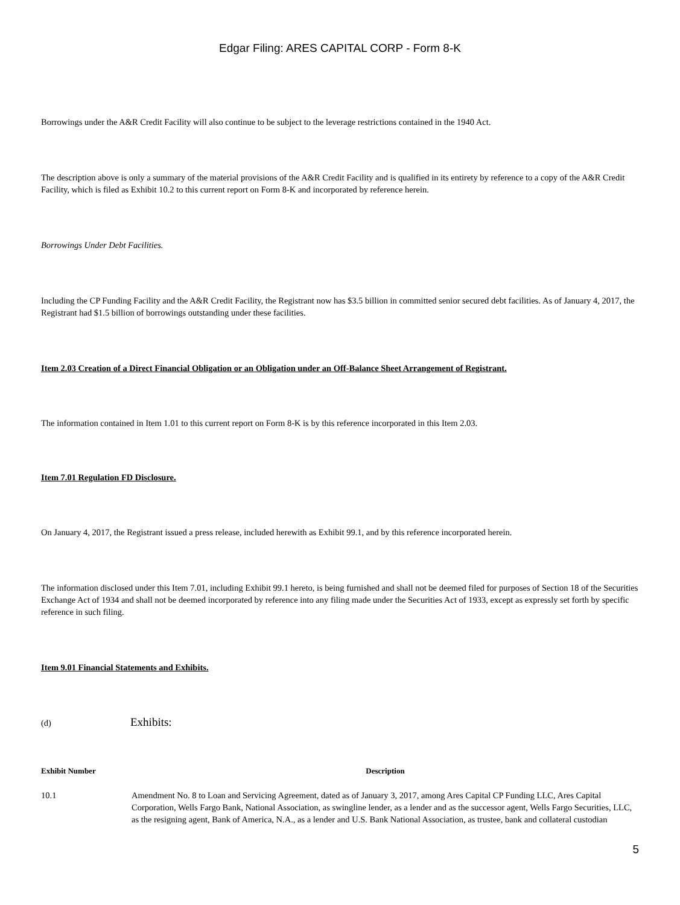Edgar Filing: ARES CAPITAL CORP - Form 8-K
Borrowings under the A&R Credit Facility will also continue to be subject to the leverage restrictions contained in the 1940 Act.
The description above is only a summary of the material provisions of the A&R Credit Facility and is qualified in its entirety by reference to a copy of the A&R Credit Facility, which is filed as Exhibit 10.2 to this current report on Form 8-K and incorporated by reference herein.
Borrowings Under Debt Facilities.
Including the CP Funding Facility and the A&R Credit Facility, the Registrant now has $3.5 billion in committed senior secured debt facilities. As of January 4, 2017, the Registrant had $1.5 billion of borrowings outstanding under these facilities.
Item 2.03 Creation of a Direct Financial Obligation or an Obligation under an Off-Balance Sheet Arrangement of Registrant.
The information contained in Item 1.01 to this current report on Form 8-K is by this reference incorporated in this Item 2.03.
Item 7.01 Regulation FD Disclosure.
On January 4, 2017, the Registrant issued a press release, included herewith as Exhibit 99.1, and by this reference incorporated herein.
The information disclosed under this Item 7.01, including Exhibit 99.1 hereto, is being furnished and shall not be deemed filed for purposes of Section 18 of the Securities Exchange Act of 1934 and shall not be deemed incorporated by reference into any filing made under the Securities Act of 1933, except as expressly set forth by specific reference in such filing.
Item 9.01 Financial Statements and Exhibits.
(d) Exhibits:
| Exhibit Number | Description |
| --- | --- |
| 10.1 | Amendment No. 8 to Loan and Servicing Agreement, dated as of January 3, 2017, among Ares Capital CP Funding LLC, Ares Capital Corporation, Wells Fargo Bank, National Association, as swingline lender, as a lender and as the successor agent, Wells Fargo Securities, LLC, as the resigning agent, Bank of America, N.A., as a lender and U.S. Bank National Association, as trustee, bank and collateral custodian |
5